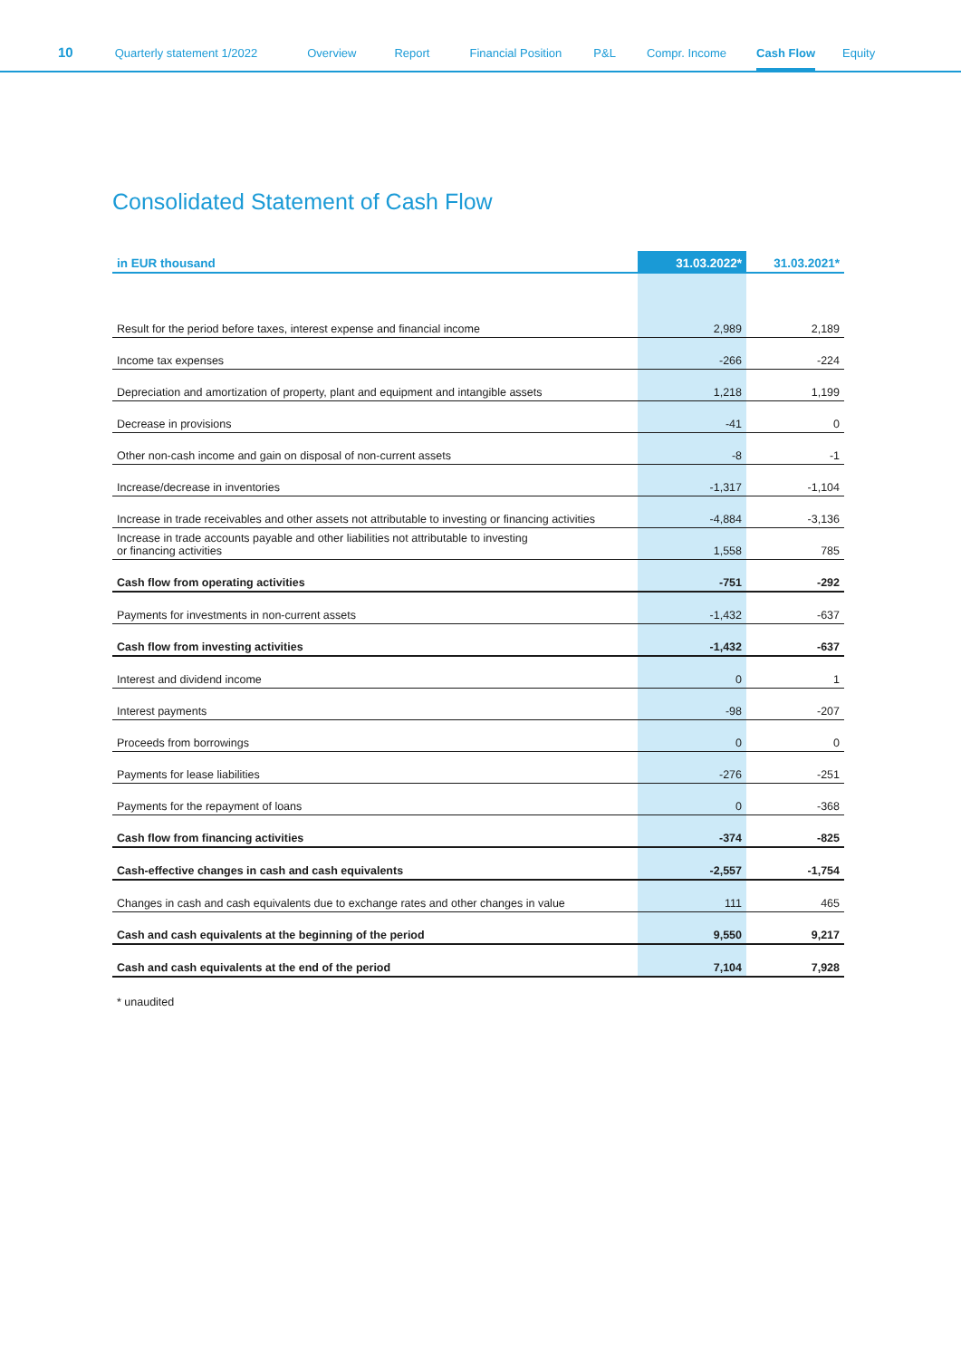10 Quarterly statement 1/2022 Overview Report Financial Position P&L Compr. Income Cash Flow Equity
Consolidated Statement of Cash Flow
| in EUR thousand | 31.03.2022* | 31.03.2021* |
| --- | --- | --- |
| Result for the period before taxes, interest expense and financial income | 2,989 | 2,189 |
| Income tax expenses | -266 | -224 |
| Depreciation and amortization of property, plant and equipment and intangible assets | 1,218 | 1,199 |
| Decrease in provisions | -41 | 0 |
| Other non-cash income and gain on disposal of non-current assets | -8 | -1 |
| Increase/decrease in inventories | -1,317 | -1,104 |
| Increase in trade receivables and other assets not attributable to investing or financing activities | -4,884 | -3,136 |
| Increase in trade accounts payable and other liabilities not attributable to investing or financing activities | 1,558 | 785 |
| Cash flow from operating activities | -751 | -292 |
| Payments for investments in non-current assets | -1,432 | -637 |
| Cash flow from investing activities | -1,432 | -637 |
| Interest and dividend income | 0 | 1 |
| Interest payments | -98 | -207 |
| Proceeds from borrowings | 0 | 0 |
| Payments for lease liabilities | -276 | -251 |
| Payments for the repayment of loans | 0 | -368 |
| Cash flow from financing activities | -374 | -825 |
| Cash-effective changes in cash and cash equivalents | -2,557 | -1,754 |
| Changes in cash and cash equivalents due to exchange rates and other changes in value | 111 | 465 |
| Cash and cash equivalents at the beginning of the period | 9,550 | 9,217 |
| Cash and cash equivalents at the end of the period | 7,104 | 7,928 |
* unaudited